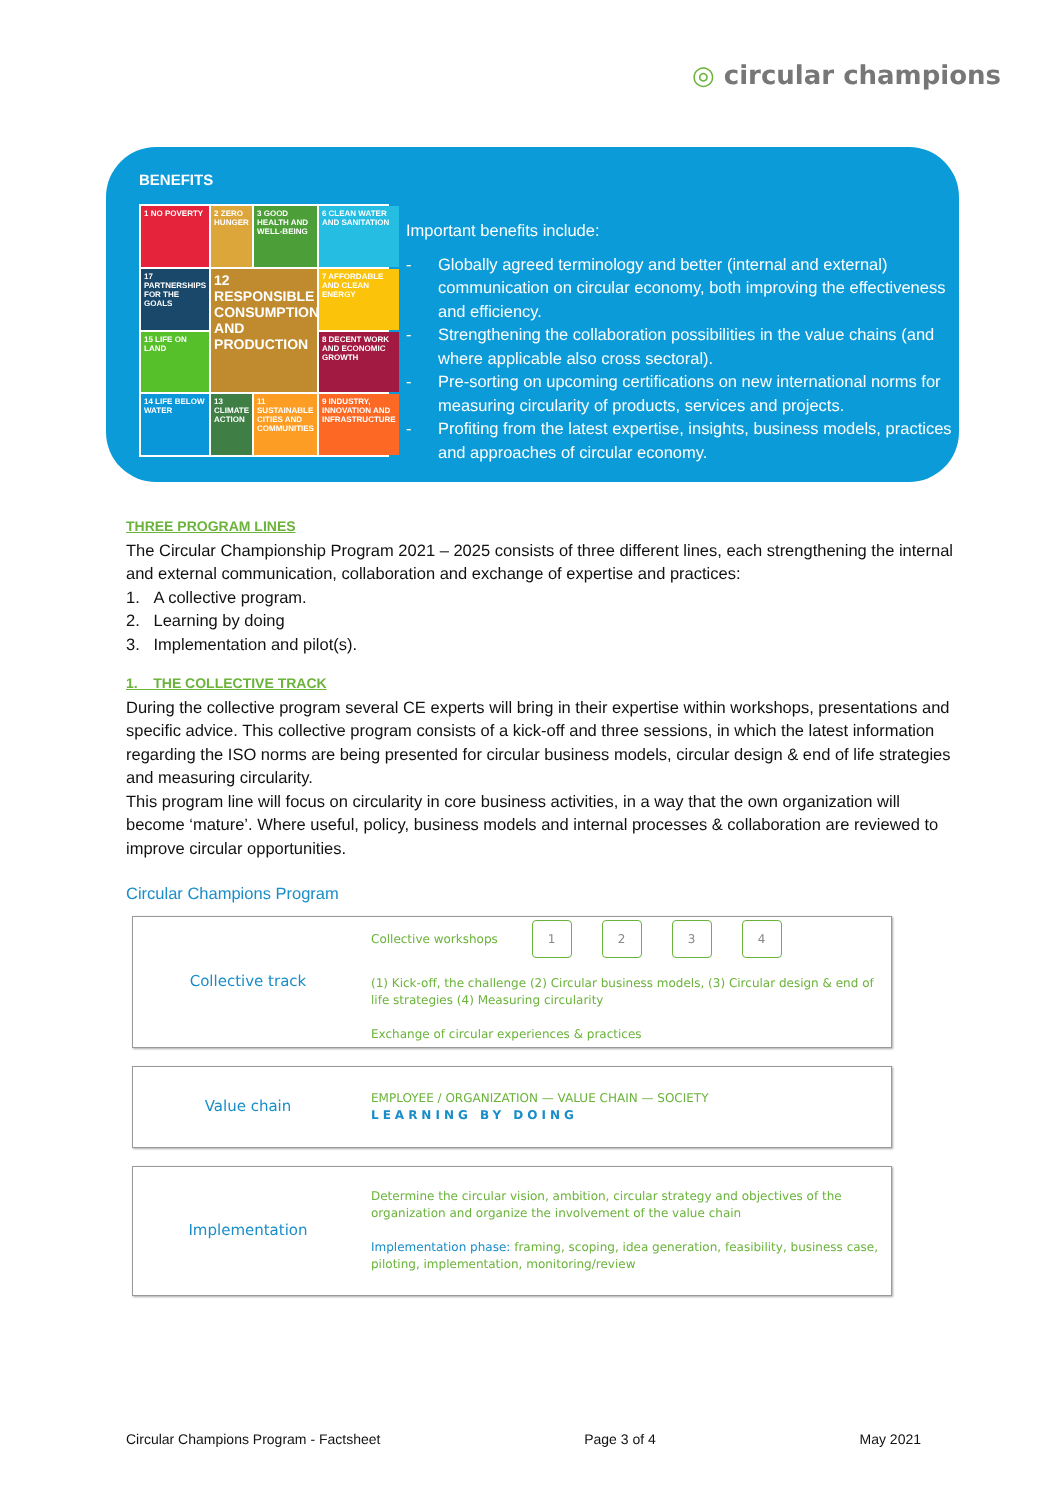◎ circular champions
BENEFITS
1 NO POVERTY
2 ZERO HUNGER
3 GOOD HEALTH AND WELL-BEING
6 CLEAN WATER AND SANITATION
17 PARTNERSHIPS FOR THE GOALS
12 RESPONSIBLE CONSUMPTION AND PRODUCTION
7 AFFORDABLE AND CLEAN ENERGY
15 LIFE ON LAND
8 DECENT WORK AND ECONOMIC GROWTH
14 LIFE BELOW WATER
13 CLIMATE ACTION
11 SUSTAINABLE CITIES AND COMMUNITIES
9 INDUSTRY, INNOVATION AND INFRASTRUCTURE
Important benefits include:
- Globally agreed terminology and better (internal and external) communication on circular economy, both improving the effectiveness and efficiency.
- Strengthening the collaboration possibilities in the value chains (and where applicable also cross sectoral).
- Pre-sorting on upcoming certifications on new international norms for measuring circularity of products, services and projects.
- Profiting from the latest expertise, insights, business models, practices and approaches of circular economy.
THREE PROGRAM LINES
The Circular Championship Program 2021 – 2025 consists of three different lines, each strengthening the internal and external communication, collaboration and exchange of expertise and practices:
1. A collective program.
2. Learning by doing
3. Implementation and pilot(s).
1. THE COLLECTIVE TRACK
During the collective program several CE experts will bring in their expertise within workshops, presentations and specific advice. This collective program consists of a kick-off and three sessions, in which the latest information regarding the ISO norms are being presented for circular business models, circular design & end of life strategies and measuring circularity.
This program line will focus on circularity in core business activities, in a way that the own organization will become ‘mature’. Where useful, policy, business models and internal processes & collaboration are reviewed to improve circular opportunities.
Circular Champions Program
Collective track
Collective workshops 1234
(1) Kick-off, the challenge (2) Circular business models, (3) Circular design & end of life strategies (4) Measuring circularity
Exchange of circular experiences & practices
Value chain
EMPLOYEE / ORGANIZATION — VALUE CHAIN — SOCIETY
LEARNING BY DOING
Implementation
Determine the circular vision, ambition, circular strategy and objectives of the organization and organize the involvement of the value chain
Implementation phase: framing, scoping, idea generation, feasibility, business case, piloting, implementation, monitoring/review
Circular Champions Program - Factsheet Page 3 of 4 May 2021